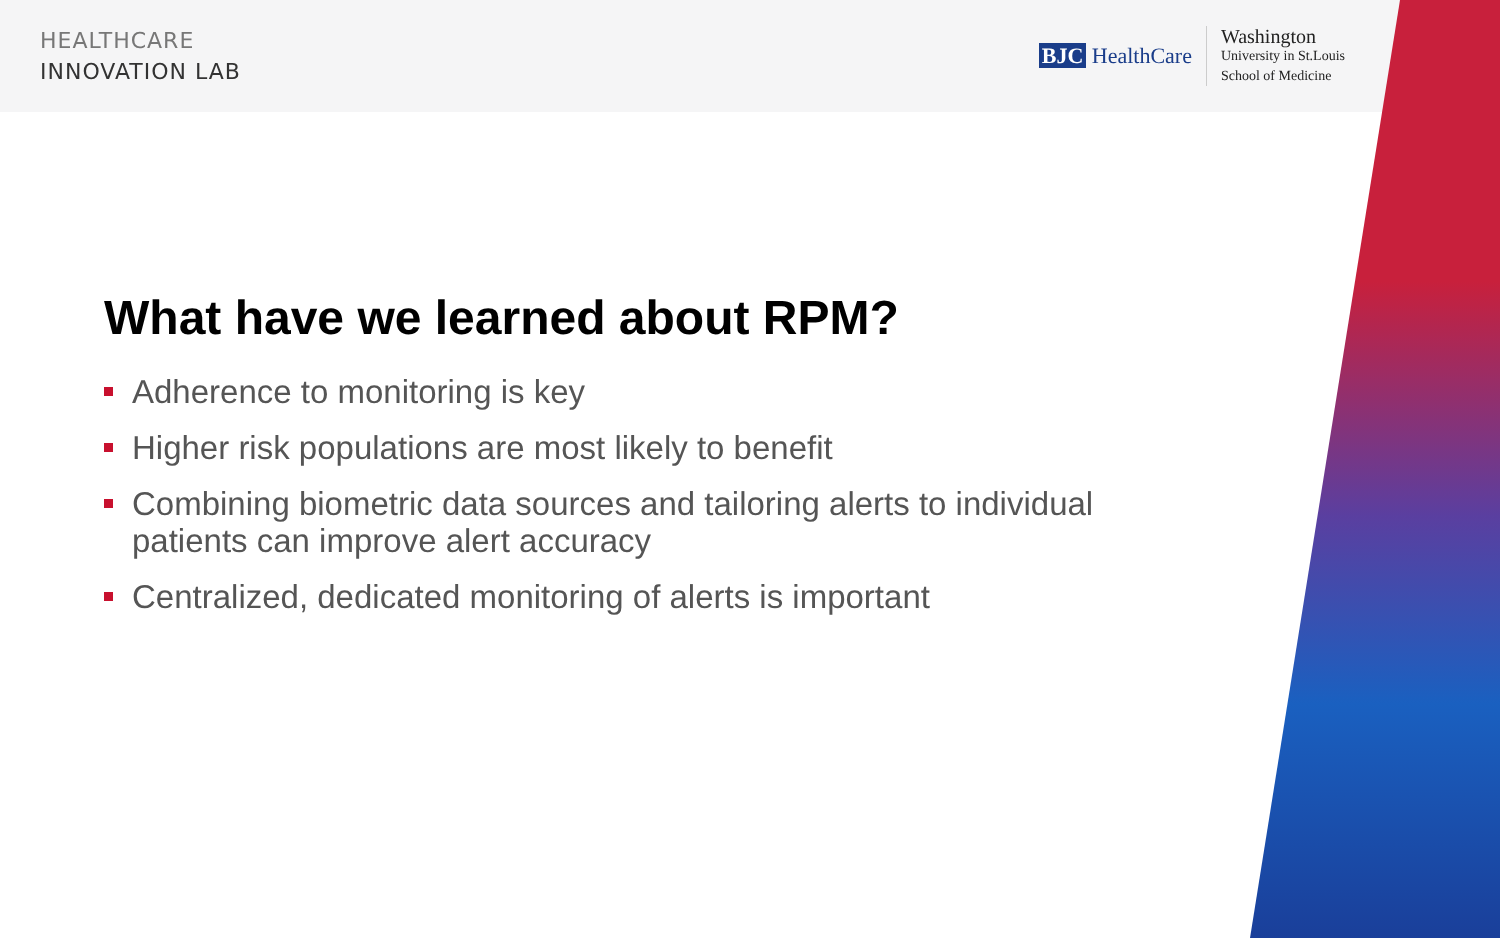HEALTHCARE
INNOVATION LAB
BJC HealthCare
Washington
University in St.Louis
School of Medicine
What have we learned about RPM?
Adherence to monitoring is key
Higher risk populations are most likely to benefit
Combining biometric data sources and tailoring alerts to individual patients can improve alert accuracy
Centralized, dedicated monitoring of alerts is important